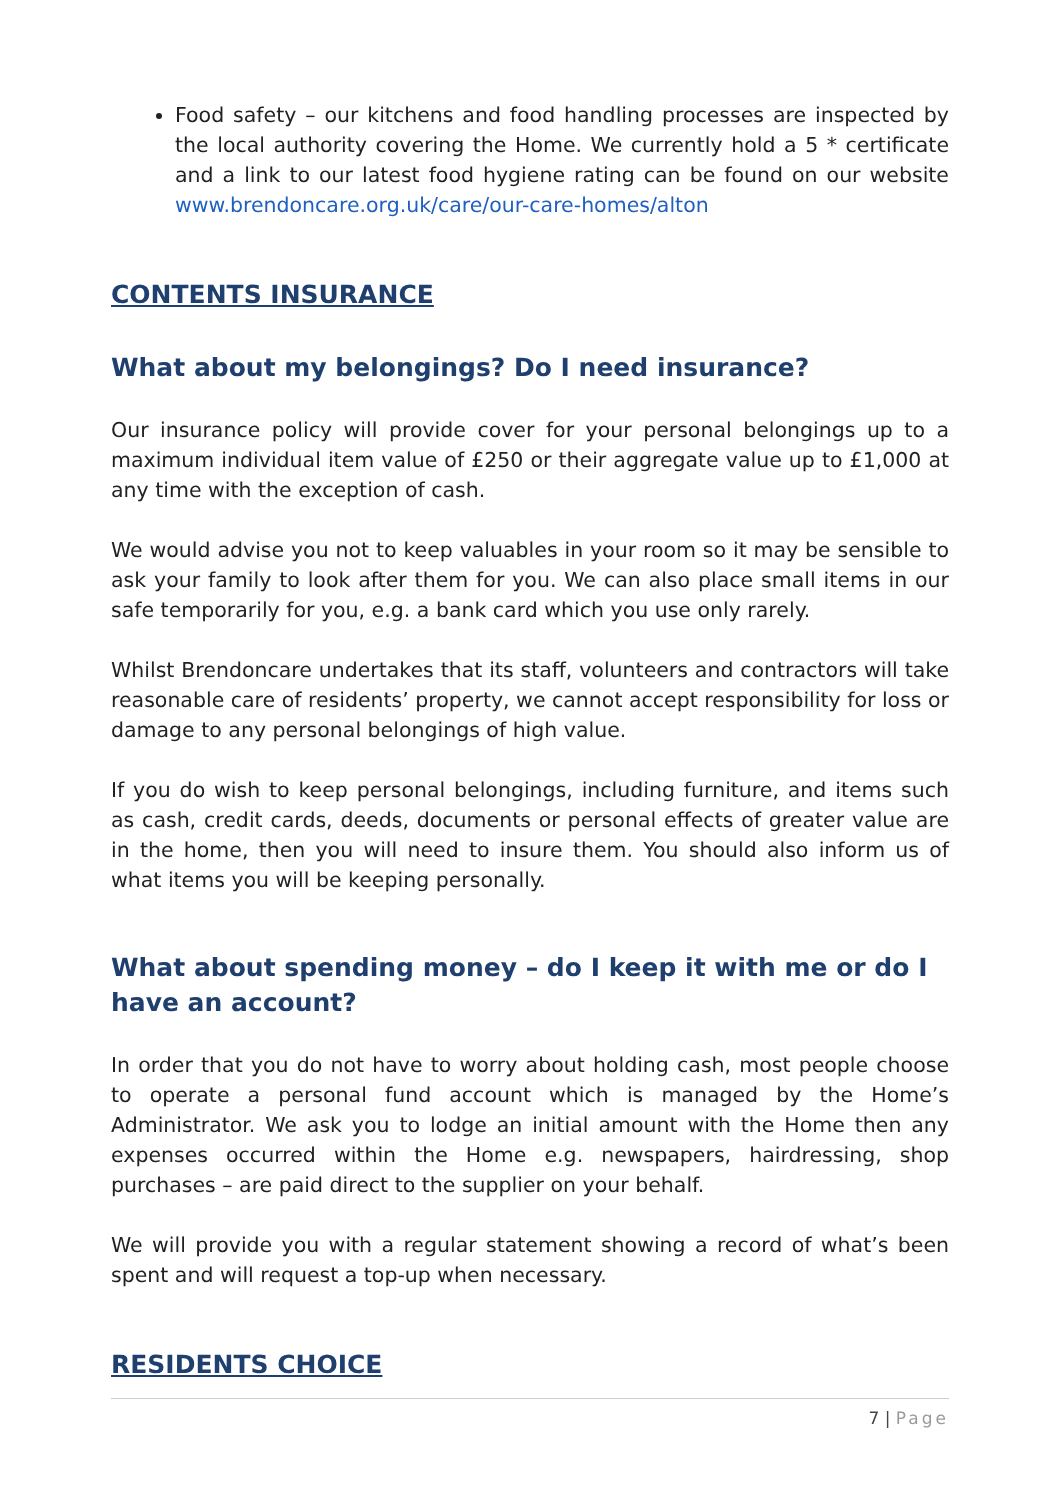Food safety – our kitchens and food handling processes are inspected by the local authority covering the Home. We currently hold a 5 * certificate and a link to our latest food hygiene rating can be found on our website www.brendoncare.org.uk/care/our-care-homes/alton
CONTENTS INSURANCE
What about my belongings? Do I need insurance?
Our insurance policy will provide cover for your personal belongings up to a maximum individual item value of £250 or their aggregate value up to £1,000 at any time with the exception of cash.
We would advise you not to keep valuables in your room so it may be sensible to ask your family to look after them for you. We can also place small items in our safe temporarily for you, e.g. a bank card which you use only rarely.
Whilst Brendoncare undertakes that its staff, volunteers and contractors will take reasonable care of residents’ property, we cannot accept responsibility for loss or damage to any personal belongings of high value.
If you do wish to keep personal belongings, including furniture, and items such as cash, credit cards, deeds, documents or personal effects of greater value are in the home, then you will need to insure them. You should also inform us of what items you will be keeping personally.
What about spending money – do I keep it with me or do I have an account?
In order that you do not have to worry about holding cash, most people choose to operate a personal fund account which is managed by the Home’s Administrator. We ask you to lodge an initial amount with the Home then any expenses occurred within the Home e.g. newspapers, hairdressing, shop purchases – are paid direct to the supplier on your behalf.
We will provide you with a regular statement showing a record of what’s been spent and will request a top-up when necessary.
RESIDENTS CHOICE
7 | Page